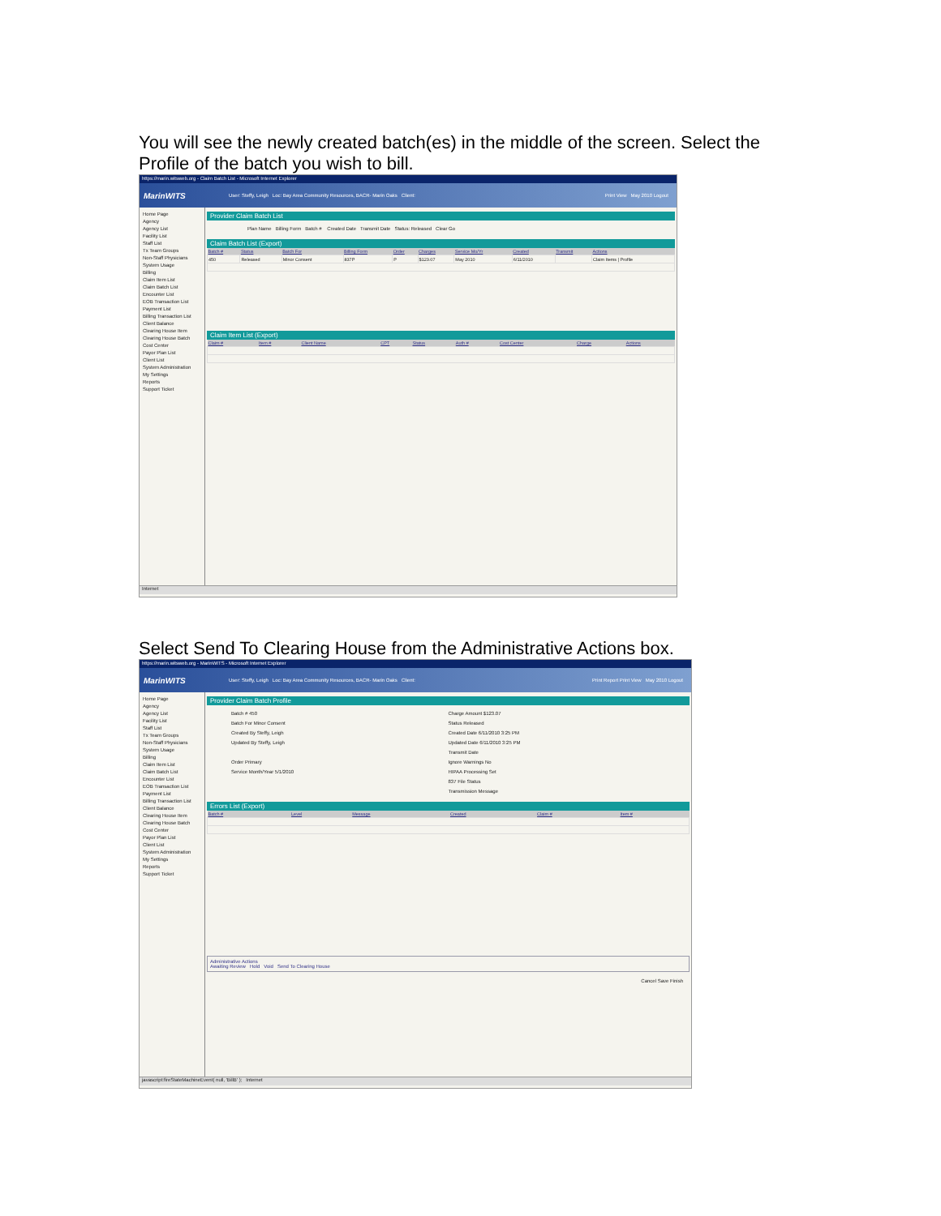You will see the newly created batch(es) in the middle of the screen. Select the Profile of the batch you wish to bill.
https://marin.witsweb.org - Claim Batch List - Microsoft Internet Explorer
MarinWITS User: Steffy, Leigh Loc: Bay Area Community Resources, BACR- Marin Oaks Client: Print View May 2010 Logout
Home Page
Agency
Agency List
Facility List
Staff List
Tx Team Groups
Non-Staff Physicians
System Usage
Billing
Claim Item List
Claim Batch List
Encounter List
EOB Transaction List
Payment List
Billing Transaction List
Client Balance
Clearing House Item
Clearing House Batch
Cost Center
Payor Plan List
Client List
System Administration
My Settings
Reports
Support Ticket
Provider Claim Batch List
Plan Name Billing Form Batch # Created Date Transmit Date Status: Released Clear Go
Claim Batch List (Export)
| Batch # | Status | Batch For | Billing Form | Order | Charges | Service Mo/Yr | Created | Transmit | Actions |
| --- | --- | --- | --- | --- | --- | --- | --- | --- | --- |
| 450 | Released | Minor Consent | 837P | P | $123.07 | May 2010 | 6/11/2010 | | Claim Items / Profile |
Claim Item List (Export)
| Claim # | Item # | Client Name | CPT | Status | Auth # | Cost Center | Charge | Actions |
| --- | --- | --- | --- | --- | --- | --- | --- | --- |
Internet
Select Send To Clearing House from the Administrative Actions box.
https://marin.witsweb.org - MarinWITS - Microsoft Internet Explorer
MarinWITS User: Steffy, Leigh Loc: Bay Area Community Resources, BACR- Marin Oaks Client: Print Report Print View May 2010 Logout
Home Page
Agency
Agency List
Facility List
Staff List
Tx Team Groups
Non-Staff Physicians
System Usage
Billing
Claim Item List
Claim Batch List
Encounter List
EOB Transaction List
Payment List
Billing Transaction List
Client Balance
Clearing House Item
Clearing House Batch
Cost Center
Payor Plan List
Client List
System Administration
My Settings
Reports
Support Ticket
Provider Claim Batch Profile
Batch # 450
Batch For Minor Consent
Created By Steffy, Leigh
Updated By Steffy, Leigh
Order Primary
Service Month/Year 5/1/2010
Charge Amount $123.07
Status Released
Created Date 6/11/2010 3:25 PM
Updated Date 6/11/2010 3:25 PM
Transmit Date
Ignore Warnings No
HIPAA Processing Set
837 File Status
Transmission Message
Errors List (Export)
| Batch # | Level | Message | Created | Claim # | Item # |
| --- | --- | --- | --- | --- | --- |
Administrative Actions
Awaiting Review Hold Void Send To Clearing House
Cancel Save Finish
javascript:fireStateMachineEvent( null, 'BillB' ); Internet